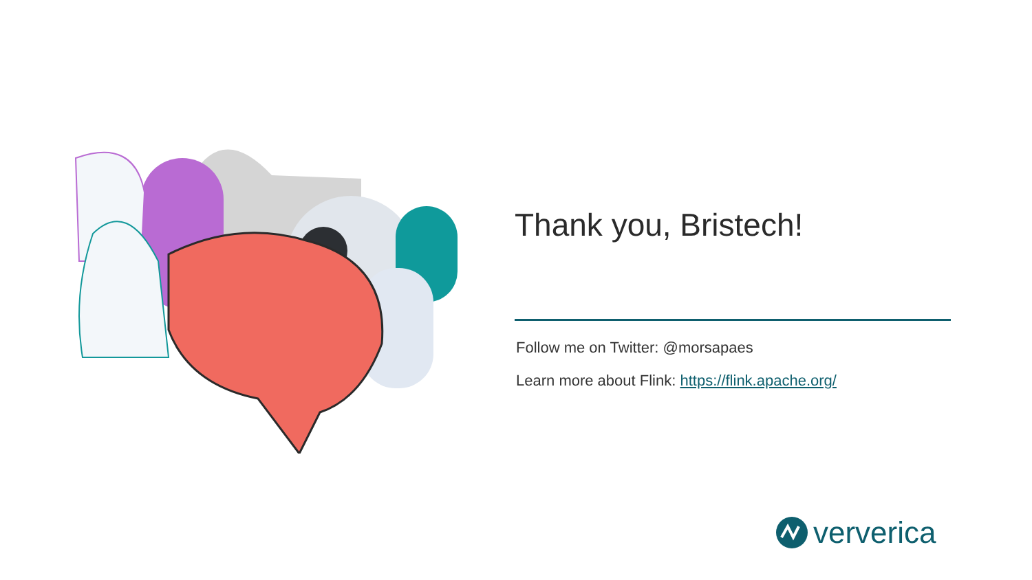Thank you, Bristech!
Follow me on Twitter: @morsapaes
Learn more about Flink: https://flink.apache.org/
ververica